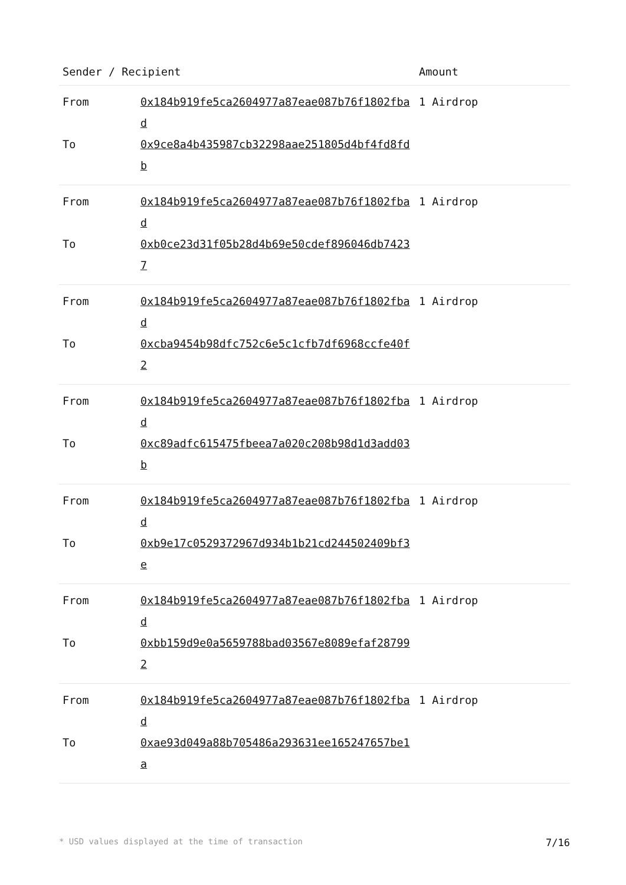| Sender / Recipient | | Amount |
| --- | --- | --- |
| From | 0x184b919fe5ca2604977a87eae087b76f1802fbad | 1 Airdrop |
| To | 0x9ce8a4b435987cb32298aae251805d4bf4fd8fdb | |
| From | 0x184b919fe5ca2604977a87eae087b76f1802fbad | 1 Airdrop |
| To | 0xb0ce23d31f05b28d4b69e50cdef896046db74237 | |
| From | 0x184b919fe5ca2604977a87eae087b76f1802fbad | 1 Airdrop |
| To | 0xcba9454b98dfc752c6e5c1cfb7df6968ccfe40f2 | |
| From | 0x184b919fe5ca2604977a87eae087b76f1802fbad | 1 Airdrop |
| To | 0xc89adfc615475fbeea7a020c208b98d1d3add03b | |
| From | 0x184b919fe5ca2604977a87eae087b76f1802fbad | 1 Airdrop |
| To | 0xb9e17c0529372967d934b1b21cd244502409bf3e | |
| From | 0x184b919fe5ca2604977a87eae087b76f1802fbad | 1 Airdrop |
| To | 0xbb159d9e0a5659788bad03567e8089efaf287992 | |
| From | 0x184b919fe5ca2604977a87eae087b76f1802fbad | 1 Airdrop |
| To | 0xae93d049a88b705486a293631ee165247657be1a | |
* USD values displayed at the time of transaction 7/16